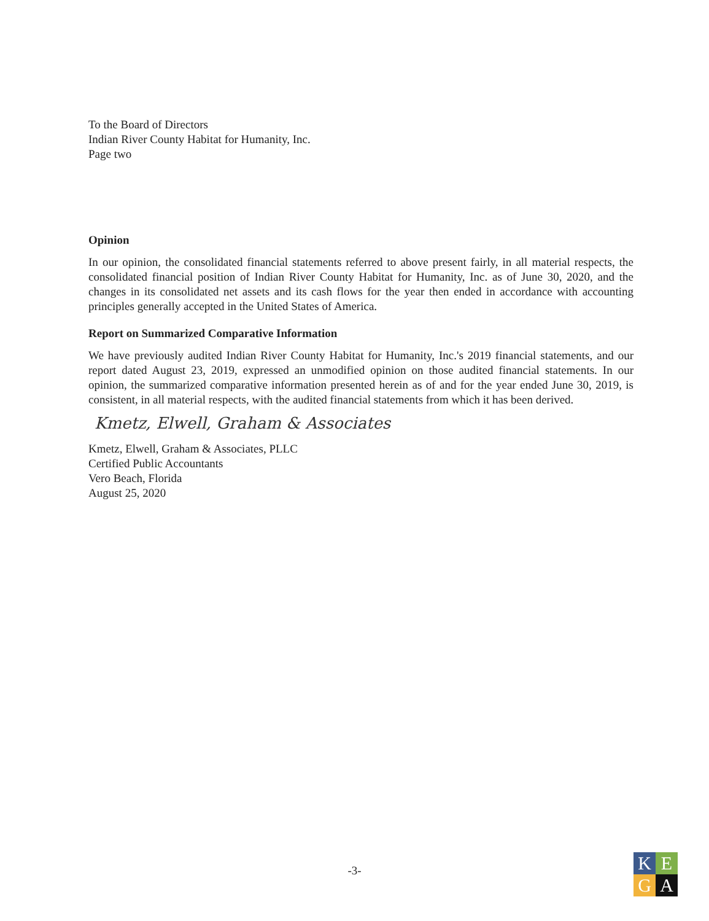To the Board of Directors
Indian River County Habitat for Humanity, Inc.
Page two
Opinion
In our opinion, the consolidated financial statements referred to above present fairly, in all material respects, the consolidated financial position of Indian River County Habitat for Humanity, Inc. as of June 30, 2020, and the changes in its consolidated net assets and its cash flows for the year then ended in accordance with accounting principles generally accepted in the United States of America.
Report on Summarized Comparative Information
We have previously audited Indian River County Habitat for Humanity, Inc.'s 2019 financial statements, and our report dated August 23, 2019, expressed an unmodified opinion on those audited financial statements. In our opinion, the summarized comparative information presented herein as of and for the year ended June 30, 2019, is consistent, in all material respects, with the audited financial statements from which it has been derived.
Kmetz, Elwell, Graham & Associates
Kmetz, Elwell, Graham & Associates, PLLC
Certified Public Accountants
Vero Beach, Florida
August 25, 2020
-3-
K
E
G
A